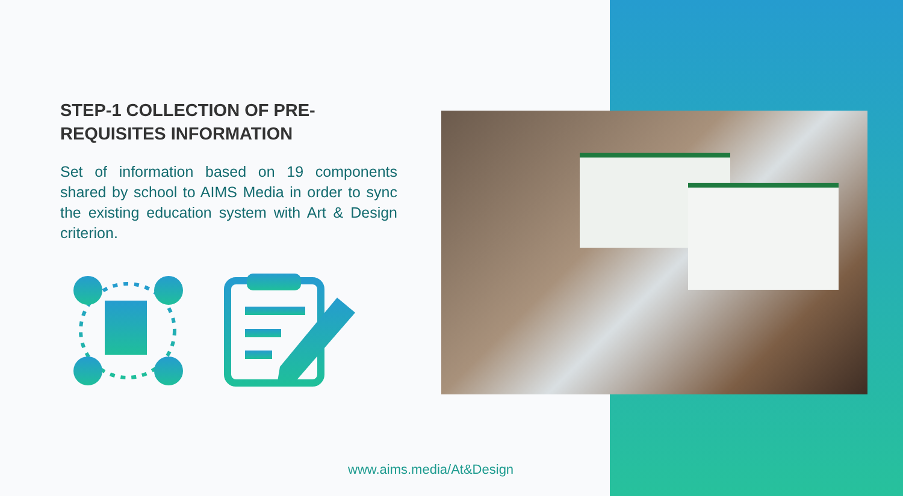STEP-1 COLLECTION OF PRE-REQUISITES INFORMATION
Set of information based on 19 components shared by school to AIMS Media in order to sync the existing education system with Art & Design criterion.
www.aims.media/At&Design